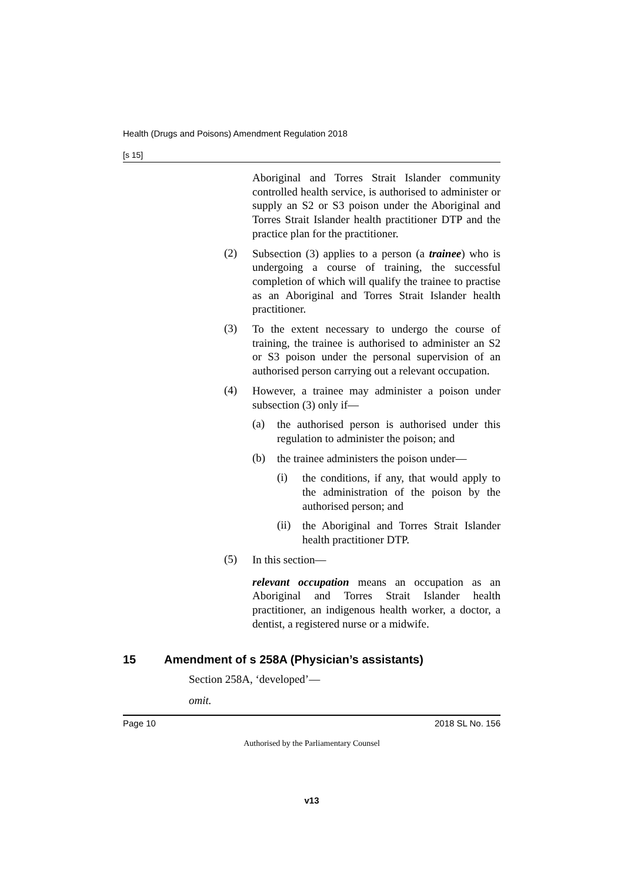Health (Drugs and Poisons) Amendment Regulation 2018
[s 15]
Aboriginal and Torres Strait Islander community controlled health service, is authorised to administer or supply an S2 or S3 poison under the Aboriginal and Torres Strait Islander health practitioner DTP and the practice plan for the practitioner.
(2)
Subsection (3) applies to a person (a trainee) who is undergoing a course of training, the successful completion of which will qualify the trainee to practise as an Aboriginal and Torres Strait Islander health practitioner.
(3)
To the extent necessary to undergo the course of training, the trainee is authorised to administer an S2 or S3 poison under the personal supervision of an authorised person carrying out a relevant occupation.
(4)
However, a trainee may administer a poison under subsection (3) only if—
(a)
the authorised person is authorised under this regulation to administer the poison; and
(b)
the trainee administers the poison under—
(i)
the conditions, if any, that would apply to the administration of the poison by the authorised person; and
(ii)
the Aboriginal and Torres Strait Islander health practitioner DTP.
(5)
In this section—
relevant occupation means an occupation as an Aboriginal and Torres Strait Islander health practitioner, an indigenous health worker, a doctor, a dentist, a registered nurse or a midwife.
15 Amendment of s 258A (Physician’s assistants)
Section 258A, ‘developed’—
omit.
Page 10 2018 SL No. 156
Authorised by the Parliamentary Counsel
v13